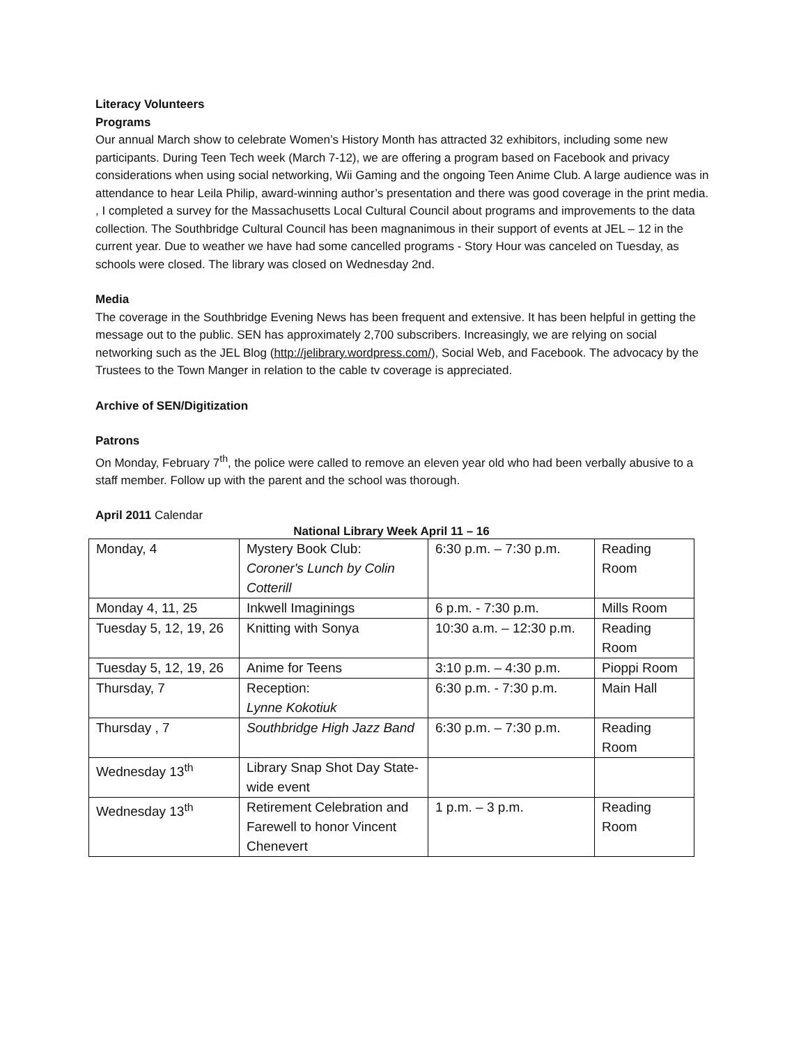Literacy Volunteers
Programs
Our annual March show to celebrate Women’s History Month has attracted 32 exhibitors, including some new participants. During Teen Tech week (March 7-12), we are offering a program based on Facebook and privacy considerations when using social networking, Wii Gaming and the ongoing Teen Anime Club. A large audience was in attendance to hear Leila Philip, award-winning author’s presentation and there was good coverage in the print media. , I completed a survey for the Massachusetts Local Cultural Council about programs and improvements to the data collection. The Southbridge Cultural Council has been magnanimous in their support of events at JEL – 12 in the current year. Due to weather we have had some cancelled programs - Story Hour was canceled on Tuesday, as schools were closed. The library was closed on Wednesday 2nd.
Media
The coverage in the Southbridge Evening News has been frequent and extensive. It has been helpful in getting the message out to the public. SEN has approximately 2,700 subscribers. Increasingly, we are relying on social networking such as the JEL Blog (http://jelibrary.wordpress.com/), Social Web, and Facebook. The advocacy by the Trustees to the Town Manger in relation to the cable tv coverage is appreciated.
Archive of SEN/Digitization
Patrons
On Monday, February 7<sup>th</sup>, the police were called to remove an eleven year old who had been verbally abusive to a staff member. Follow up with the parent and the school was thorough.
April 2011 Calendar
National Library Week April 11 – 16
| Monday, 4 | Mystery Book Club: Coroner's Lunch by Colin Cotterill | 6:30 p.m. – 7:30 p.m. | Reading Room |
| Monday 4, 11, 25 | Inkwell Imaginings | 6 p.m. - 7:30 p.m. | Mills Room |
| Tuesday 5, 12, 19, 26 | Knitting with Sonya | 10:30 a.m. – 12:30 p.m. | Reading Room |
| Tuesday 5, 12, 19, 26 | Anime for Teens | 3:10 p.m. – 4:30 p.m. | Pioppi Room |
| Thursday, 7 | Reception: Lynne Kokotiuk | 6:30 p.m. - 7:30 p.m. | Main Hall |
| Thursday , 7 | Southbridge High Jazz Band | 6:30 p.m. – 7:30 p.m. | Reading Room |
| Wednesday 13<sup>th</sup> | Library Snap Shot Day State-wide event | | |
| Wednesday 13<sup>th</sup> | Retirement Celebration and Farewell to honor Vincent Chenevert | 1 p.m. – 3 p.m. | Reading Room |